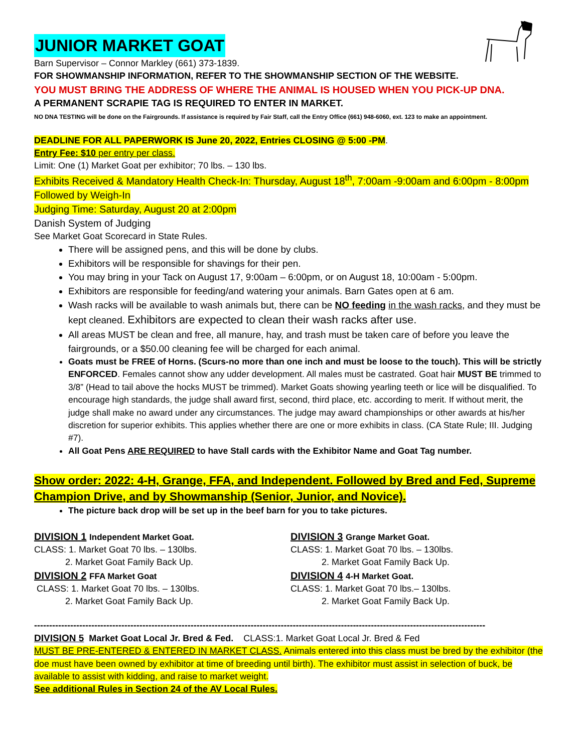JUNIOR MARKET GOAT
Barn Supervisor – Connor Markley (661) 373-1839.
FOR SHOWMANSHIP INFORMATION, REFER TO THE SHOWMANSHIP SECTION OF THE WEBSITE.
YOU MUST BRING THE ADDRESS OF WHERE THE ANIMAL IS HOUSED WHEN YOU PICK-UP DNA.
A PERMANENT SCRAPIE TAG IS REQUIRED TO ENTER IN MARKET.
NO DNA TESTING will be done on the Fairgrounds. If assistance is required by Fair Staff, call the Entry Office (661) 948-6060, ext. 123 to make an appointment.
DEADLINE FOR ALL PAPERWORK IS June 20, 2022, Entries CLOSING @ 5:00 -PM.
Entry Fee: $10 per entry per class.
Limit: One (1) Market Goat per exhibitor; 70 lbs. – 130 lbs.
Exhibits Received & Mandatory Health Check-In: Thursday, August 18<sup>th</sup>, 7:00am -9:00am and 6:00pm - 8:00pm
Followed by Weigh-In
Judging Time: Saturday, August 20 at 2:00pm
Danish System of Judging
See Market Goat Scorecard in State Rules.
There will be assigned pens, and this will be done by clubs.
Exhibitors will be responsible for shavings for their pen.
You may bring in your Tack on August 17, 9:00am – 6:00pm, or on August 18, 10:00am - 5:00pm.
Exhibitors are responsible for feeding/and watering your animals. Barn Gates open at 6 am.
Wash racks will be available to wash animals but, there can be NO feeding in the wash racks, and they must be kept cleaned. Exhibitors are expected to clean their wash racks after use.
All areas MUST be clean and free, all manure, hay, and trash must be taken care of before you leave the fairgrounds, or a $50.00 cleaning fee will be charged for each animal.
Goats must be FREE of Horns. (Scurs-no more than one inch and must be loose to the touch). This will be strictly ENFORCED. Females cannot show any udder development. All males must be castrated. Goat hair MUST BE trimmed to 3/8” (Head to tail above the hocks MUST be trimmed). Market Goats showing yearling teeth or lice will be disqualified. To encourage high standards, the judge shall award first, second, third place, etc. according to merit. If without merit, the judge shall make no award under any circumstances. The judge may award championships or other awards at his/her discretion for superior exhibits. This applies whether there are one or more exhibits in class. (CA State Rule; III. Judging #7).
All Goat Pens ARE REQUIRED to have Stall cards with the Exhibitor Name and Goat Tag number.
Show order: 2022: 4-H, Grange, FFA, and Independent. Followed by Bred and Fed, Supreme Champion Drive, and by Showmanship (Senior, Junior, and Novice).
The picture back drop will be set up in the beef barn for you to take pictures.
DIVISION 1 Independent Market Goat.
CLASS: 1. Market Goat 70 lbs. – 130lbs.
2. Market Goat Family Back Up.
DIVISION 2 FFA Market Goat
CLASS: 1. Market Goat 70 lbs. – 130lbs.
2. Market Goat Family Back Up.
DIVISION 3 Grange Market Goat.
CLASS: 1. Market Goat 70 lbs. – 130lbs.
2. Market Goat Family Back Up.
DIVISION 4 4-H Market Goat.
CLASS: 1. Market Goat 70 lbs.– 130lbs.
2. Market Goat Family Back Up.
------------------------------------------------------------------------------------------------------------------------------------------------------
DIVISION 5 Market Goat Local Jr. Bred & Fed. CLASS:1. Market Goat Local Jr. Bred & Fed
MUST BE PRE-ENTERED & ENTERED IN MARKET CLASS. Animals entered into this class must be bred by the exhibitor (the doe must have been owned by exhibitor at time of breeding until birth). The exhibitor must assist in selection of buck, be available to assist with kidding, and raise to market weight.
See additional Rules in Section 24 of the AV Local Rules.